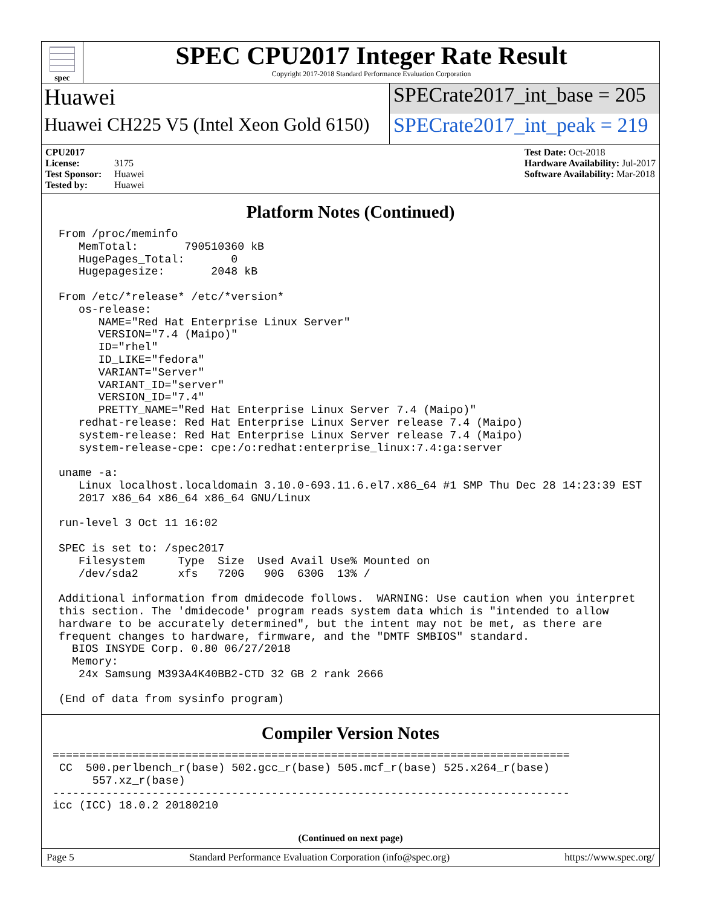spec
SPEC CPU2017 Integer Rate Result
Copyright 2017-2018 Standard Performance Evaluation Corporation
Huawei SPECrate2017_int_base = 205
Huawei CH225 V5 (Intel Xeon Gold 6150)
SPECrate2017_int_peak = 219
CPU2017 License: 3175
Test Sponsor: Huawei
Tested by: Huawei
Test Date: Oct-2018
Hardware Availability: Jul-2017
Software Availability: Mar-2018
Platform Notes (Continued)
From /proc/meminfo
   MemTotal:       790510360 kB
   HugePages_Total:       0
   Hugepagesize:       2048 kB

From /etc/*release* /etc/*version*
   os-release:
      NAME="Red Hat Enterprise Linux Server"
      VERSION="7.4 (Maipo)"
      ID="rhel"
      ID_LIKE="fedora"
      VARIANT="Server"
      VARIANT_ID="server"
      VERSION_ID="7.4"
      PRETTY_NAME="Red Hat Enterprise Linux Server 7.4 (Maipo)"
   redhat-release: Red Hat Enterprise Linux Server release 7.4 (Maipo)
   system-release: Red Hat Enterprise Linux Server release 7.4 (Maipo)
   system-release-cpe: cpe:/o:redhat:enterprise_linux:7.4:ga:server

uname -a:
   Linux localhost.localdomain 3.10.0-693.11.6.el7.x86_64 #1 SMP Thu Dec 28 14:23:39 EST
   2017 x86_64 x86_64 x86_64 GNU/Linux

run-level 3 Oct 11 16:02

SPEC is set to: /spec2017
   Filesystem     Type  Size  Used Avail Use% Mounted on
   /dev/sda2      xfs   720G   90G  630G  13% /

Additional information from dmidecode follows.  WARNING: Use caution when you interpret
this section. The 'dmidecode' program reads system data which is "intended to allow
hardware to be accurately determined", but the intent may not be met, as there are
frequent changes to hardware, firmware, and the "DMTF SMBIOS" standard.
  BIOS INSYDE Corp. 0.80 06/27/2018
  Memory:
   24x Samsung M393A4K40BB2-CTD 32 GB 2 rank 2666

(End of data from sysinfo program)
Compiler Version Notes
==============================================================================
 CC  500.perlbench_r(base) 502.gcc_r(base) 505.mcf_r(base) 525.x264_r(base)
      557.xz_r(base)
------------------------------------------------------------------------------
icc (ICC) 18.0.2 20180210
(Continued on next page)
Page 5 Standard Performance Evaluation Corporation (info@spec.org) https://www.spec.org/